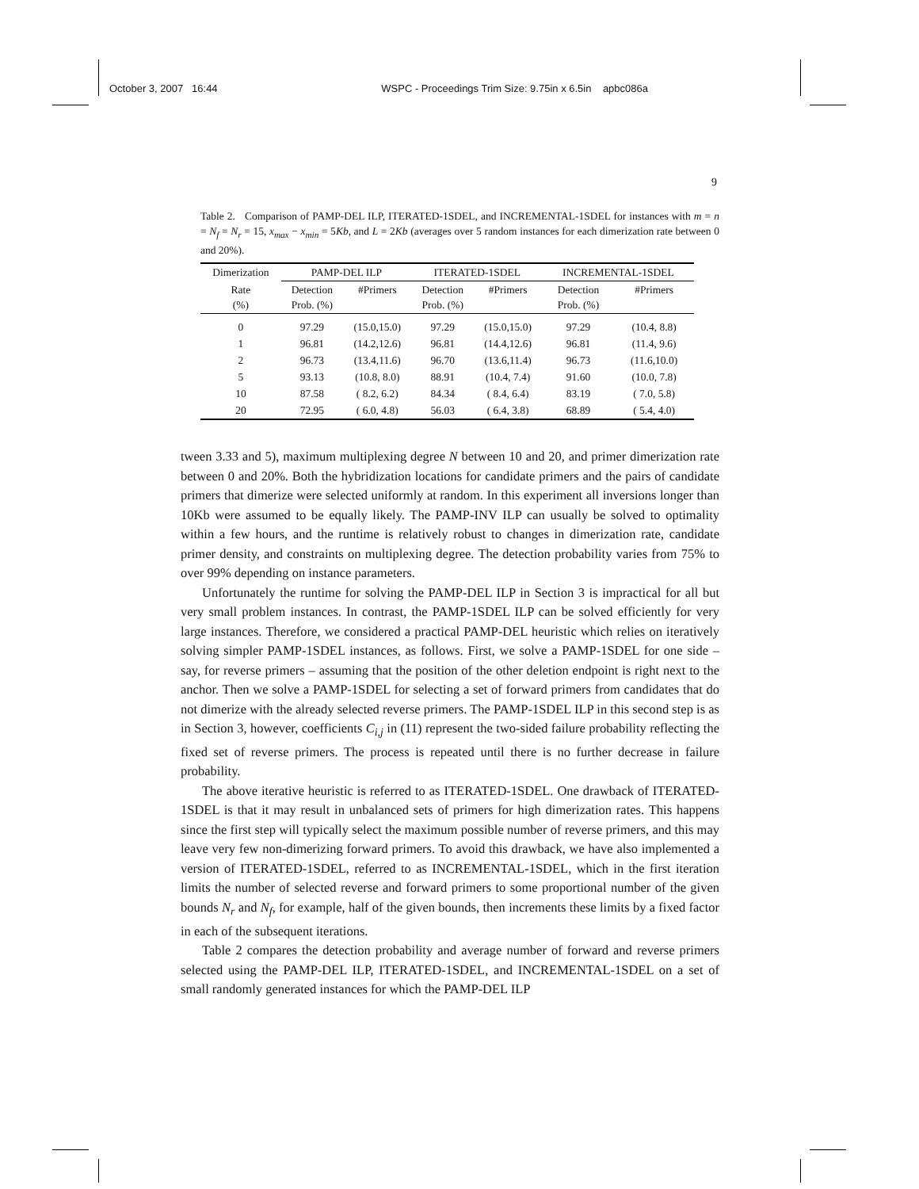October 3, 2007 16:44 WSPC - Proceedings Trim Size: 9.75in x 6.5in apbc086a
9
Table 2. Comparison of PAMP-DEL ILP, ITERATED-1SDEL, and INCREMENTAL-1SDEL for instances with m = n = N<sub>f</sub> = N<sub>r</sub> = 15, x<sub>max</sub> − x<sub>min</sub> = 5Kb, and L = 2Kb (averages over 5 random instances for each dimerization rate between 0 and 20%).
| Dimerization | PAMP-DEL ILP | | ITERATED-1SDEL | | INCREMENTAL-1SDEL | |
| --- | --- | --- | --- | --- | --- | --- |
| Rate (%) | Detection Prob. (%) | #Primers | Detection Prob. (%) | #Primers | Detection Prob. (%) | #Primers |
| 0 | 97.29 | (15.0,15.0) | 97.29 | (15.0,15.0) | 97.29 | (10.4, 8.8) |
| 1 | 96.81 | (14.2,12.6) | 96.81 | (14.4,12.6) | 96.81 | (11.4, 9.6) |
| 2 | 96.73 | (13.4,11.6) | 96.70 | (13.6,11.4) | 96.73 | (11.6,10.0) |
| 5 | 93.13 | (10.8, 8.0) | 88.91 | (10.4, 7.4) | 91.60 | (10.0, 7.8) |
| 10 | 87.58 | ( 8.2, 6.2) | 84.34 | ( 8.4, 6.4) | 83.19 | ( 7.0, 5.8) |
| 20 | 72.95 | ( 6.0, 4.8) | 56.03 | ( 6.4, 3.8) | 68.89 | ( 5.4, 4.0) |
tween 3.33 and 5), maximum multiplexing degree N between 10 and 20, and primer dimerization rate between 0 and 20%. Both the hybridization locations for candidate primers and the pairs of candidate primers that dimerize were selected uniformly at random. In this experiment all inversions longer than 10Kb were assumed to be equally likely. The PAMP-INV ILP can usually be solved to optimality within a few hours, and the runtime is relatively robust to changes in dimerization rate, candidate primer density, and constraints on multiplexing degree. The detection probability varies from 75% to over 99% depending on instance parameters.
Unfortunately the runtime for solving the PAMP-DEL ILP in Section 3 is impractical for all but very small problem instances. In contrast, the PAMP-1SDEL ILP can be solved efficiently for very large instances. Therefore, we considered a practical PAMP-DEL heuristic which relies on iteratively solving simpler PAMP-1SDEL instances, as follows. First, we solve a PAMP-1SDEL for one side – say, for reverse primers – assuming that the position of the other deletion endpoint is right next to the anchor. Then we solve a PAMP-1SDEL for selecting a set of forward primers from candidates that do not dimerize with the already selected reverse primers. The PAMP-1SDEL ILP in this second step is as in Section 3, however, coefficients C<sub>i,j</sub> in (11) represent the two-sided failure probability reflecting the fixed set of reverse primers. The process is repeated until there is no further decrease in failure probability.
The above iterative heuristic is referred to as ITERATED-1SDEL. One drawback of ITERATED-1SDEL is that it may result in unbalanced sets of primers for high dimerization rates. This happens since the first step will typically select the maximum possible number of reverse primers, and this may leave very few non-dimerizing forward primers. To avoid this drawback, we have also implemented a version of ITERATED-1SDEL, referred to as INCREMENTAL-1SDEL, which in the first iteration limits the number of selected reverse and forward primers to some proportional number of the given bounds N<sub>r</sub> and N<sub>f</sub>, for example, half of the given bounds, then increments these limits by a fixed factor in each of the subsequent iterations.
Table 2 compares the detection probability and average number of forward and reverse primers selected using the PAMP-DEL ILP, ITERATED-1SDEL, and INCREMENTAL-1SDEL on a set of small randomly generated instances for which the PAMP-DEL ILP